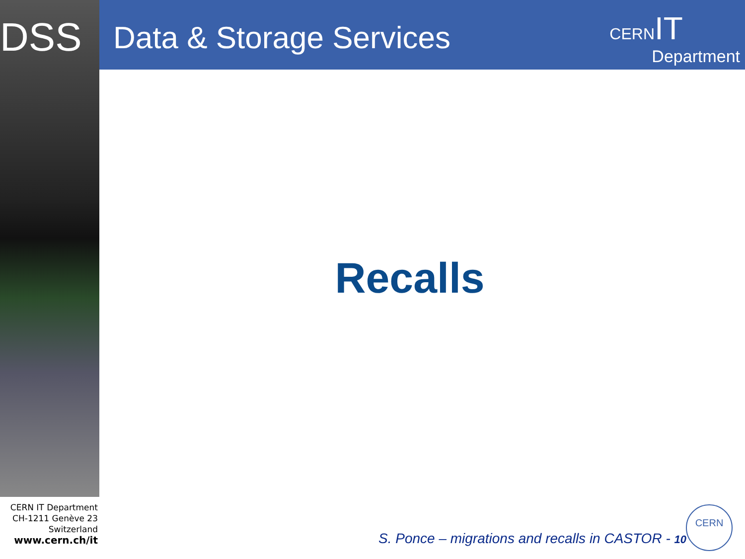DSS
Data & Storage Services
CERN IT
Department
Recalls
CERN IT Department
CH-1211 Genève 23
Switzerland
www.cern.ch/it
S. Ponce – migrations and recalls in CASTOR - 10
CERN